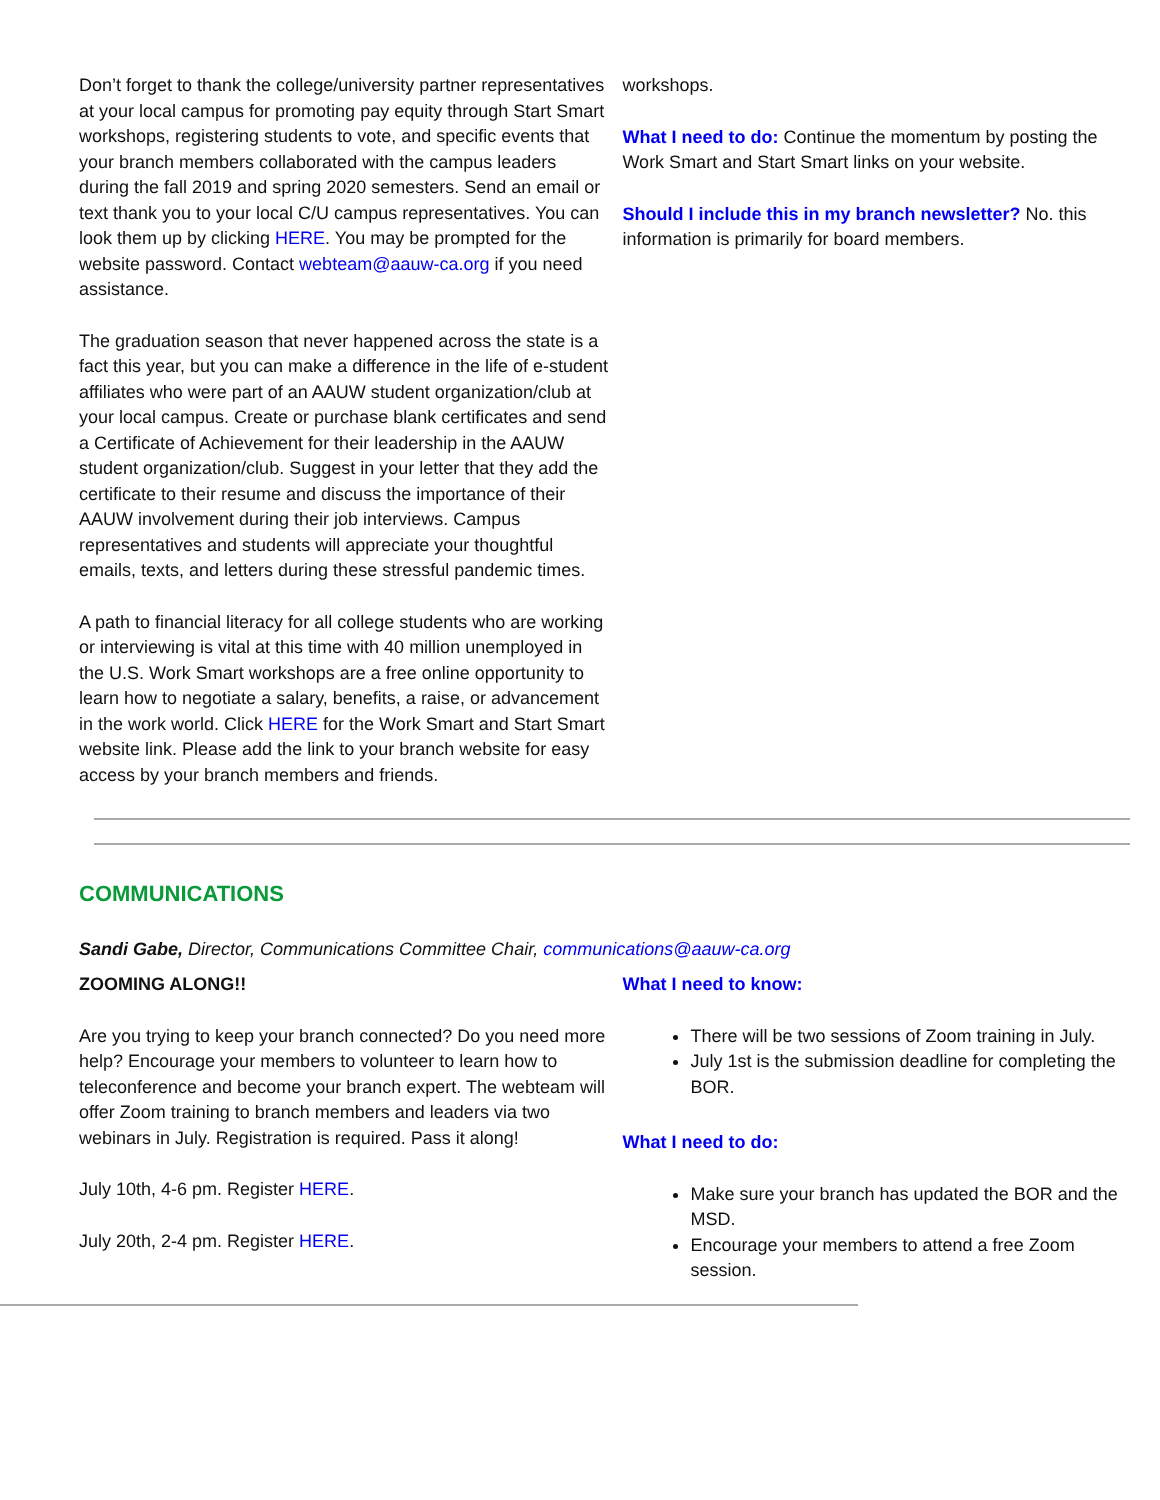Don’t forget to thank the college/university partner representatives at your local campus for promoting pay equity through Start Smart workshops, registering students to vote, and specific events that your branch members collaborated with the campus leaders during the fall 2019 and spring 2020 semesters. Send an email or text thank you to your local C/U campus representatives. You can look them up by clicking HERE. You may be prompted for the website password. Contact webteam@aauw-ca.org if you need assistance.
The graduation season that never happened across the state is a fact this year, but you can make a difference in the life of e-student affiliates who were part of an AAUW student organization/club at your local campus. Create or purchase blank certificates and send a Certificate of Achievement for their leadership in the AAUW student organization/club. Suggest in your letter that they add the certificate to their resume and discuss the importance of their AAUW involvement during their job interviews. Campus representatives and students will appreciate your thoughtful emails, texts, and letters during these stressful pandemic times.
A path to financial literacy for all college students who are working or interviewing is vital at this time with 40 million unemployed in the U.S. Work Smart workshops are a free online opportunity to learn how to negotiate a salary, benefits, a raise, or advancement in the work world. Click HERE for the Work Smart and Start Smart website link. Please add the link to your branch website for easy access by your branch members and friends.
workshops.
What I need to do: Continue the momentum by posting the Work Smart and Start Smart links on your website.
Should I include this in my branch newsletter? No. this information is primarily for board members.
COMMUNICATIONS
Sandi Gabe, Director, Communications Committee Chair, communications@aauw-ca.org
ZOOMING ALONG!!
Are you trying to keep your branch connected? Do you need more help? Encourage your members to volunteer to learn how to teleconference and become your branch expert. The webteam will offer Zoom training to branch members and leaders via two webinars in July. Registration is required. Pass it along!
July 10th, 4-6 pm. Register HERE.
July 20th, 2-4 pm. Register HERE.
What I need to know:
There will be two sessions of Zoom training in July.
July 1st is the submission deadline for completing the BOR.
What I need to do:
Make sure your branch has updated the BOR and the MSD.
Encourage your members to attend a free Zoom session.